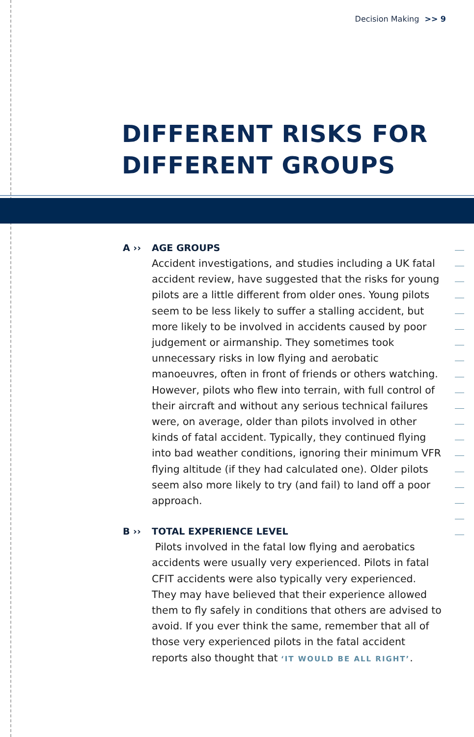Decision Making >> 9
DIFFERENT RISKS FOR
DIFFERENT GROUPS
A ›› AGE GROUPS
Accident investigations, and studies including a UK fatal accident review, have suggested that the risks for young pilots are a little different from older ones. Young pilots seem to be less likely to suffer a stalling accident, but more likely to be involved in accidents caused by poor judgement or airmanship. They sometimes took unnecessary risks in low flying and aerobatic manoeuvres, often in front of friends or others watching. However, pilots who flew into terrain, with full control of their aircraft and without any serious technical failures were, on average, older than pilots involved in other kinds of fatal accident. Typically, they continued flying into bad weather conditions, ignoring their minimum VFR flying altitude (if they had calculated one). Older pilots seem also more likely to try (and fail) to land off a poor approach.
B ›› TOTAL EXPERIENCE LEVEL
Pilots involved in the fatal low flying and aerobatics accidents were usually very experienced. Pilots in fatal CFIT accidents were also typically very experienced. They may have believed that their experience allowed them to fly safely in conditions that others are advised to avoid. If you ever think the same, remember that all of those very experienced pilots in the fatal accident reports also thought that ‘IT WOULD BE ALL RIGHT’.